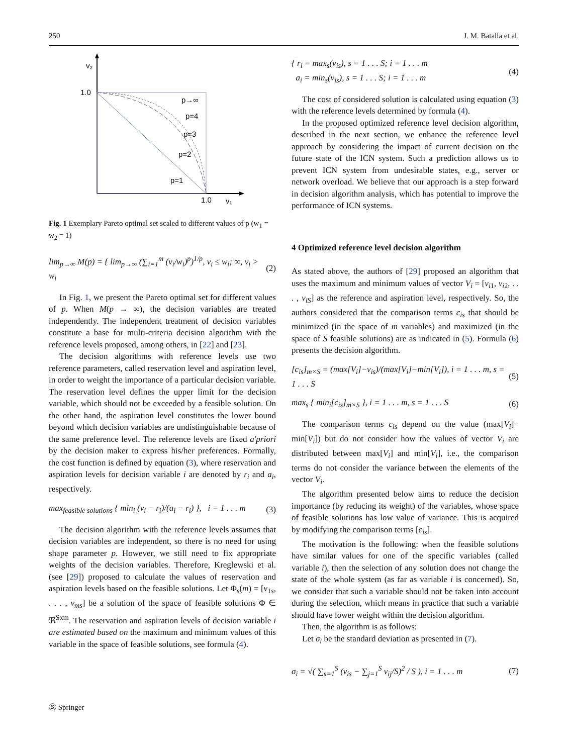250 J. M. Batalla et al.
v₂
1.0
1.0
v₁
p→∞
p=4
p=3
p=2
p=1
Fig. 1 Exemplary Pareto optimal set scaled to different values of p (w<sub>1</sub> = w<sub>2</sub> = 1)
lim<sub>p→∞</sub> M(p) = { lim<sub>p→∞</sub> (∑<sub>i=1</sub><sup>m</sup> (v<sub>i</sub>/w<sub>i</sub>)<sup>p</sup>)<sup>1/p</sup>, v<sub>i</sub> ≤ w<sub>i</sub>; ∞, v<sub>i</sub> > w<sub>i</sub> (2)
In Fig. 1, we present the Pareto optimal set for different values of p. When M(p → ∞), the decision variables are treated independently. The independent treatment of decision variables constitute a base for multi-criteria decision algorithm with the reference levels proposed, among others, in [22] and [23].
The decision algorithms with reference levels use two reference parameters, called reservation level and aspiration level, in order to weight the importance of a particular decision variable. The reservation level defines the upper limit for the decision variable, which should not be exceeded by a feasible solution. On the other hand, the aspiration level constitutes the lower bound beyond which decision variables are undistinguishable because of the same preference level. The reference levels are fixed a'priori by the decision maker to express his/her preferences. Formally, the cost function is defined by equation (3), where reservation and aspiration levels for decision variable i are denoted by r<sub>i</sub> and a<sub>i</sub>, respectively.
max<sub>feasible solutions</sub> { min<sub>i</sub> (v<sub>i</sub> − r<sub>i</sub>)/(a<sub>i</sub> − r<sub>i</sub>) }, i = 1 . . . m (3)
The decision algorithm with the reference levels assumes that decision variables are independent, so there is no need for using shape parameter p. However, we still need to fix appropriate weights of the decision variables. Therefore, Kreglewski et al. (see [29]) proposed to calculate the values of reservation and aspiration levels based on the feasible solutions. Let Φ<sub>s</sub>(m) = [v<sub>1s</sub>, . . . , v<sub>ms</sub>] be a solution of the space of feasible solutions Φ ∈ ℜ<sup>Sxm</sup>. The reservation and aspiration levels of decision variable i are estimated based on the maximum and minimum values of this variable in the space of feasible solutions, see formula (4).
{ r<sub>i</sub> = max<sub>s</sub>(v<sub>is</sub>), s = 1 . . . S; i = 1 . . . m
a<sub>i</sub> = min<sub>s</sub>(v<sub>is</sub>), s = 1 . . . S; i = 1 . . . m (4)
The cost of considered solution is calculated using equation (3) with the reference levels determined by formula (4).
In the proposed optimized reference level decision algorithm, described in the next section, we enhance the reference level approach by considering the impact of current decision on the future state of the ICN system. Such a prediction allows us to prevent ICN system from undesirable states, e.g., server or network overload. We believe that our approach is a step forward in decision algorithm analysis, which has potential to improve the performance of ICN systems.
4 Optimized reference level decision algorithm
As stated above, the authors of [29] proposed an algorithm that uses the maximum and minimum values of vector V<sub>i</sub> = [v<sub>i1</sub>, v<sub>i2</sub>, . . . , v<sub>iS</sub>] as the reference and aspiration level, respectively. So, the authors considered that the comparison terms c<sub>is</sub> that should be minimized (in the space of m variables) and maximized (in the space of S feasible solutions) are as indicated in (5). Formula (6) presents the decision algorithm.
[c<sub>is</sub>]<sub>m×S</sub> = (max[V<sub>i</sub>]−v<sub>is</sub>)/(max[V<sub>i</sub>]−min[V<sub>i</sub>]), i = 1 . . . m, s = 1 . . . S (5)
max<sub>s</sub> { min<sub>i</sub>[c<sub>is</sub>]<sub>m×S</sub> }, i = 1 . . . m, s = 1 . . . S (6)
The comparison terms c<sub>is</sub> depend on the value (max[V<sub>i</sub>]− min[V<sub>i</sub>]) but do not consider how the values of vector V<sub>i</sub> are distributed between max[V<sub>i</sub>] and min[V<sub>i</sub>], i.e., the comparison terms do not consider the variance between the elements of the vector V<sub>i</sub>.
The algorithm presented below aims to reduce the decision importance (by reducing its weight) of the variables, whose space of feasible solutions has low value of variance. This is acquired by modifying the comparison terms [c<sub>is</sub>].
The motivation is the following: when the feasible solutions have similar values for one of the specific variables (called variable i), then the selection of any solution does not change the state of the whole system (as far as variable i is concerned). So, we consider that such a variable should not be taken into account during the selection, which means in practice that such a variable should have lower weight within the decision algorithm.
Then, the algorithm is as follows:
Let σ<sub>i</sub> be the standard deviation as presented in (7).
σ<sub>i</sub> = √( ∑<sub>s=1</sub><sup>S</sup> (v<sub>is</sub> − ∑<sub>j=1</sub><sup>S</sup> v<sub>ij</sub>/S)<sup>2</sup> / S ), i = 1 . . . m (7)
Ⓢ Springer